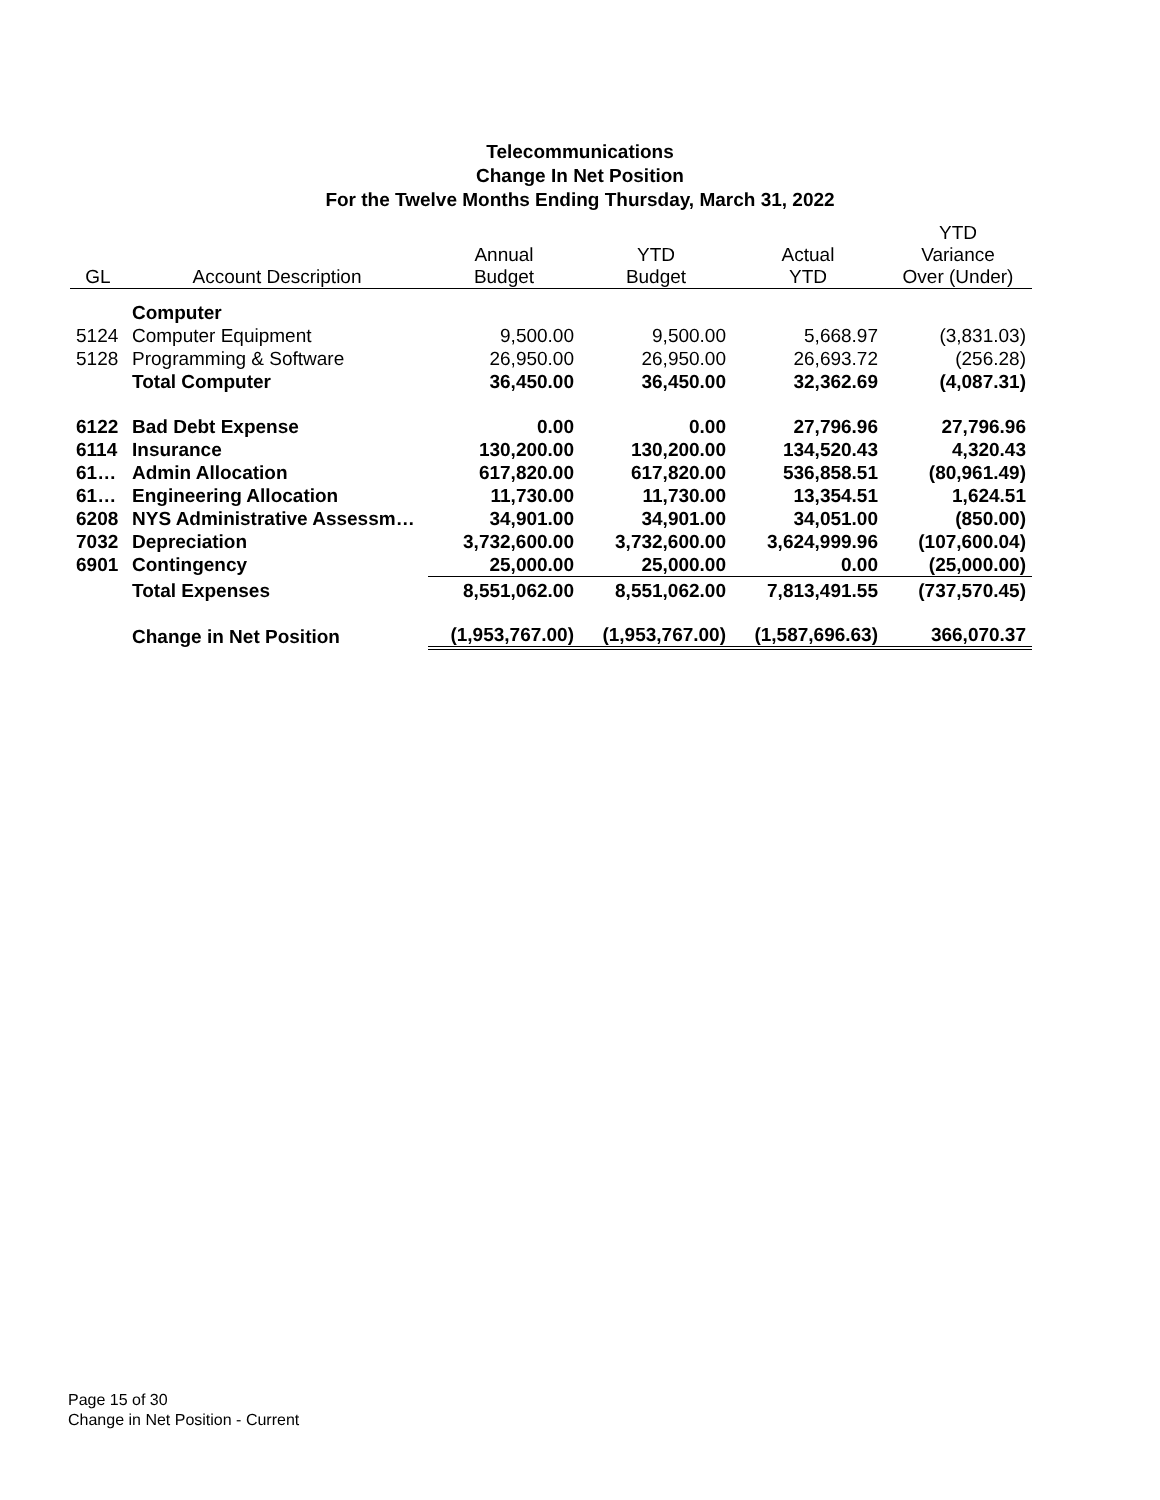Telecommunications
Change In Net Position
For the Twelve Months Ending Thursday, March 31, 2022
| GL | Account Description | Annual Budget | YTD Budget | Actual YTD | YTD Variance Over (Under) |
| --- | --- | --- | --- | --- | --- |
| | Computer | | | | |
| 5124 | Computer Equipment | 9,500.00 | 9,500.00 | 5,668.97 | (3,831.03) |
| 5128 | Programming & Software | 26,950.00 | 26,950.00 | 26,693.72 | (256.28) |
| | Total Computer | 36,450.00 | 36,450.00 | 32,362.69 | (4,087.31) |
| 6122 | Bad Debt Expense | 0.00 | 0.00 | 27,796.96 | 27,796.96 |
| 6114 | Insurance | 130,200.00 | 130,200.00 | 134,520.43 | 4,320.43 |
| 61… | Admin Allocation | 617,820.00 | 617,820.00 | 536,858.51 | (80,961.49) |
| 61… | Engineering Allocation | 11,730.00 | 11,730.00 | 13,354.51 | 1,624.51 |
| 6208 | NYS Administrative Assessm… | 34,901.00 | 34,901.00 | 34,051.00 | (850.00) |
| 7032 | Depreciation | 3,732,600.00 | 3,732,600.00 | 3,624,999.96 | (107,600.04) |
| 6901 | Contingency | 25,000.00 | 25,000.00 | 0.00 | (25,000.00) |
| | Total Expenses | 8,551,062.00 | 8,551,062.00 | 7,813,491.55 | (737,570.45) |
| | Change in Net Position | (1,953,767.00) | (1,953,767.00) | (1,587,696.63) | 366,070.37 |
Page 15 of 30
Change in Net Position - Current